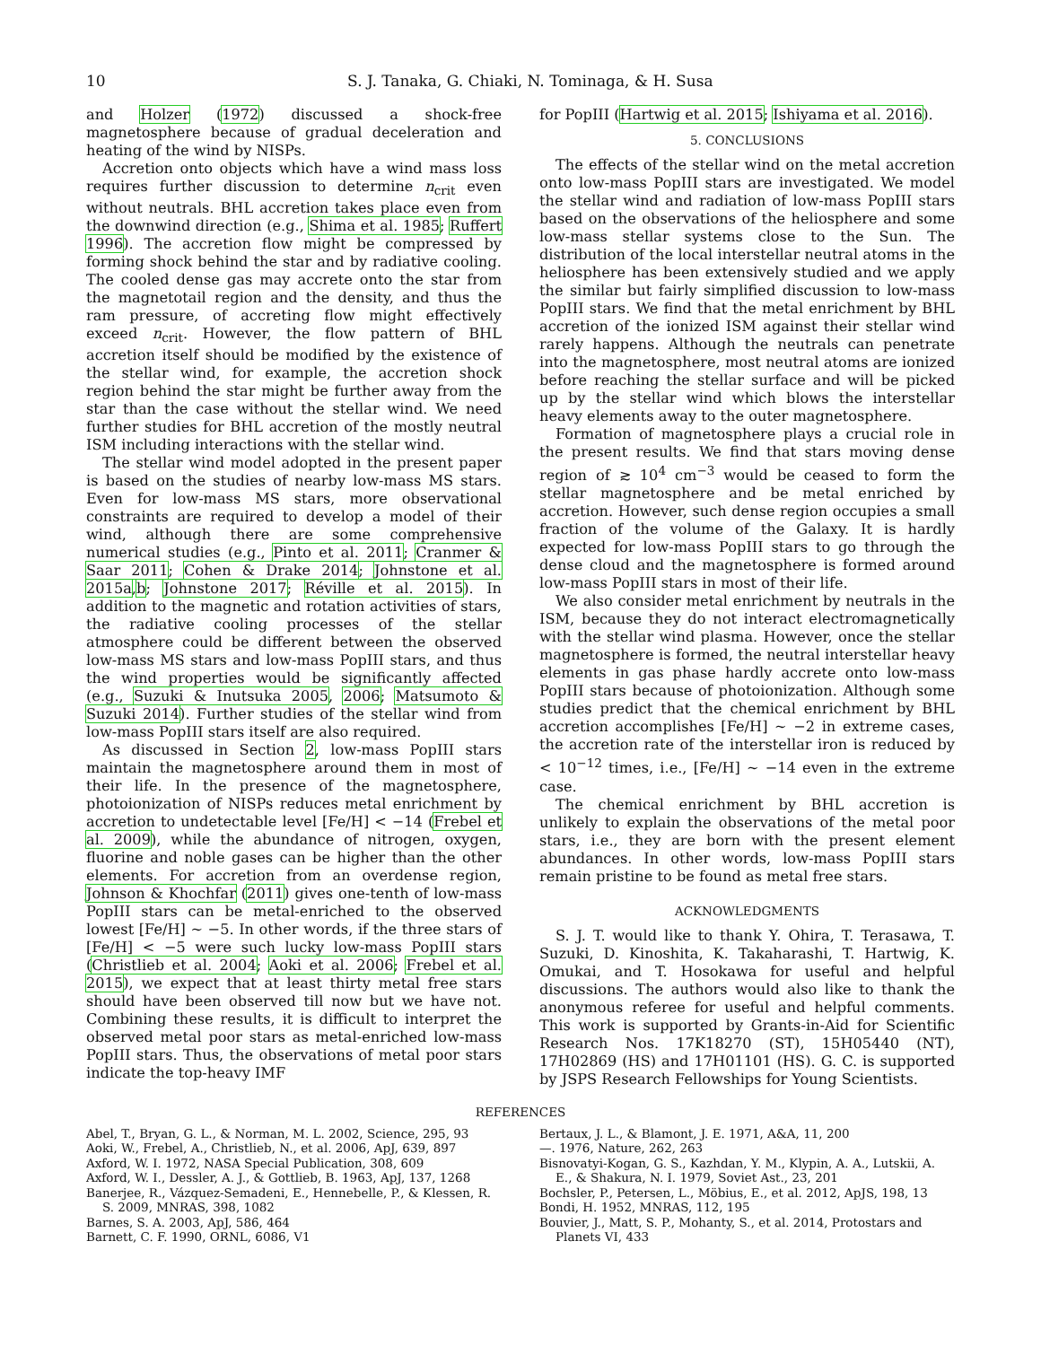10 S. J. Tanaka, G. Chiaki, N. Tominaga, & H. Susa
and Holzer (1972) discussed a shock-free magnetosphere because of gradual deceleration and heating of the wind by NISPs.
Accretion onto objects which have a wind mass loss requires further discussion to determine n<sub>crit</sub> even without neutrals. BHL accretion takes place even from the downwind direction (e.g., Shima et al. 1985; Ruffert 1996). The accretion flow might be compressed by forming shock behind the star and by radiative cooling. The cooled dense gas may accrete onto the star from the magnetotail region and the density, and thus the ram pressure, of accreting flow might effectively exceed n<sub>crit</sub>. However, the flow pattern of BHL accretion itself should be modified by the existence of the stellar wind, for example, the accretion shock region behind the star might be further away from the star than the case without the stellar wind. We need further studies for BHL accretion of the mostly neutral ISM including interactions with the stellar wind.
The stellar wind model adopted in the present paper is based on the studies of nearby low-mass MS stars. Even for low-mass MS stars, more observational constraints are required to develop a model of their wind, although there are some comprehensive numerical studies (e.g., Pinto et al. 2011; Cranmer & Saar 2011; Cohen & Drake 2014; Johnstone et al. 2015a,b; Johnstone 2017; Réville et al. 2015). In addition to the magnetic and rotation activities of stars, the radiative cooling processes of the stellar atmosphere could be different between the observed low-mass MS stars and low-mass PopIII stars, and thus the wind properties would be significantly affected (e.g., Suzuki & Inutsuka 2005, 2006; Matsumoto & Suzuki 2014). Further studies of the stellar wind from low-mass PopIII stars itself are also required.
As discussed in Section 2, low-mass PopIII stars maintain the magnetosphere around them in most of their life. In the presence of the magnetosphere, photoionization of NISPs reduces metal enrichment by accretion to undetectable level [Fe/H] < −14 (Frebel et al. 2009), while the abundance of nitrogen, oxygen, fluorine and noble gases can be higher than the other elements. For accretion from an overdense region, Johnson & Khochfar (2011) gives one-tenth of low-mass PopIII stars can be metal-enriched to the observed lowest [Fe/H] ∼ −5. In other words, if the three stars of [Fe/H] < −5 were such lucky low-mass PopIII stars (Christlieb et al. 2004; Aoki et al. 2006; Frebel et al. 2015), we expect that at least thirty metal free stars should have been observed till now but we have not. Combining these results, it is difficult to interpret the observed metal poor stars as metal-enriched low-mass PopIII stars. Thus, the observations of metal poor stars indicate the top-heavy IMF
for PopIII (Hartwig et al. 2015; Ishiyama et al. 2016).
5. CONCLUSIONS
The effects of the stellar wind on the metal accretion onto low-mass PopIII stars are investigated. We model the stellar wind and radiation of low-mass PopIII stars based on the observations of the heliosphere and some low-mass stellar systems close to the Sun. The distribution of the local interstellar neutral atoms in the heliosphere has been extensively studied and we apply the similar but fairly simplified discussion to low-mass PopIII stars. We find that the metal enrichment by BHL accretion of the ionized ISM against their stellar wind rarely happens. Although the neutrals can penetrate into the magnetosphere, most neutral atoms are ionized before reaching the stellar surface and will be picked up by the stellar wind which blows the interstellar heavy elements away to the outer magnetosphere.
Formation of magnetosphere plays a crucial role in the present results. We find that stars moving dense region of ≳ 10<sup>4</sup> cm<sup>−3</sup> would be ceased to form the stellar magnetosphere and be metal enriched by accretion. However, such dense region occupies a small fraction of the volume of the Galaxy. It is hardly expected for low-mass PopIII stars to go through the dense cloud and the magnetosphere is formed around low-mass PopIII stars in most of their life.
We also consider metal enrichment by neutrals in the ISM, because they do not interact electromagnetically with the stellar wind plasma. However, once the stellar magnetosphere is formed, the neutral interstellar heavy elements in gas phase hardly accrete onto low-mass PopIII stars because of photoionization. Although some studies predict that the chemical enrichment by BHL accretion accomplishes [Fe/H] ∼ −2 in extreme cases, the accretion rate of the interstellar iron is reduced by < 10<sup>−12</sup> times, i.e., [Fe/H] ∼ −14 even in the extreme case.
The chemical enrichment by BHL accretion is unlikely to explain the observations of the metal poor stars, i.e., they are born with the present element abundances. In other words, low-mass PopIII stars remain pristine to be found as metal free stars.
ACKNOWLEDGMENTS
S. J. T. would like to thank Y. Ohira, T. Terasawa, T. Suzuki, D. Kinoshita, K. Takaharashi, T. Hartwig, K. Omukai, and T. Hosokawa for useful and helpful discussions. The authors would also like to thank the anonymous referee for useful and helpful comments. This work is supported by Grants-in-Aid for Scientific Research Nos. 17K18270 (ST), 15H05440 (NT), 17H02869 (HS) and 17H01101 (HS). G. C. is supported by JSPS Research Fellowships for Young Scientists.
REFERENCES
Abel, T., Bryan, G. L., & Norman, M. L. 2002, Science, 295, 93
Aoki, W., Frebel, A., Christlieb, N., et al. 2006, ApJ, 639, 897
Axford, W. I. 1972, NASA Special Publication, 308, 609
Axford, W. I., Dessler, A. J., & Gottlieb, B. 1963, ApJ, 137, 1268
Banerjee, R., Vázquez-Semadeni, E., Hennebelle, P., & Klessen, R. S. 2009, MNRAS, 398, 1082
Barnes, S. A. 2003, ApJ, 586, 464
Barnett, C. F. 1990, ORNL, 6086, V1
Bertaux, J. L., & Blamont, J. E. 1971, A&A, 11, 200
—. 1976, Nature, 262, 263
Bisnovatyi-Kogan, G. S., Kazhdan, Y. M., Klypin, A. A., Lutskii, A. E., & Shakura, N. I. 1979, Soviet Ast., 23, 201
Bochsler, P., Petersen, L., Möbius, E., et al. 2012, ApJS, 198, 13
Bondi, H. 1952, MNRAS, 112, 195
Bouvier, J., Matt, S. P., Mohanty, S., et al. 2014, Protostars and Planets VI, 433